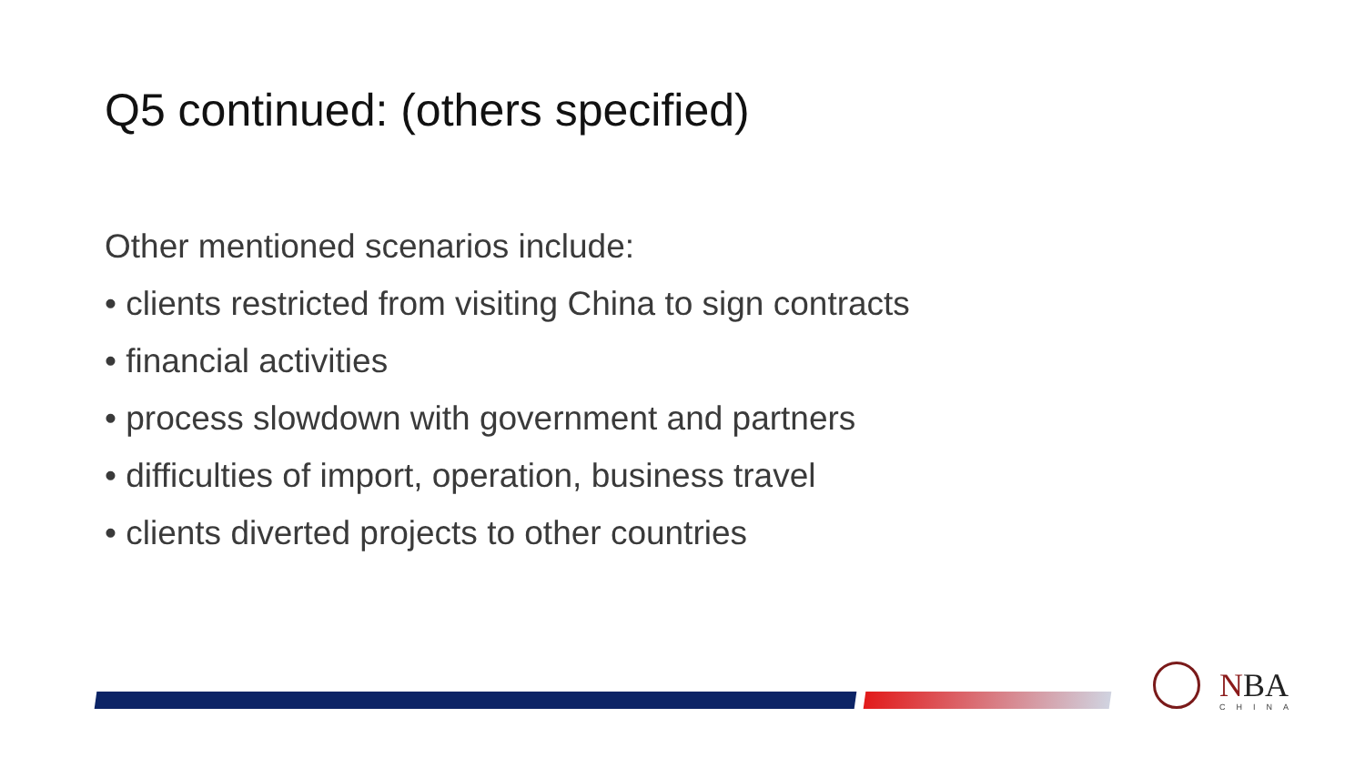Q5 continued: (others specified)
Other mentioned scenarios include:
• clients restricted from visiting China to sign contracts
• financial activities
• process slowdown with government and partners
• difficulties of import, operation, business travel
• clients diverted projects to other countries
NBA
CHINA